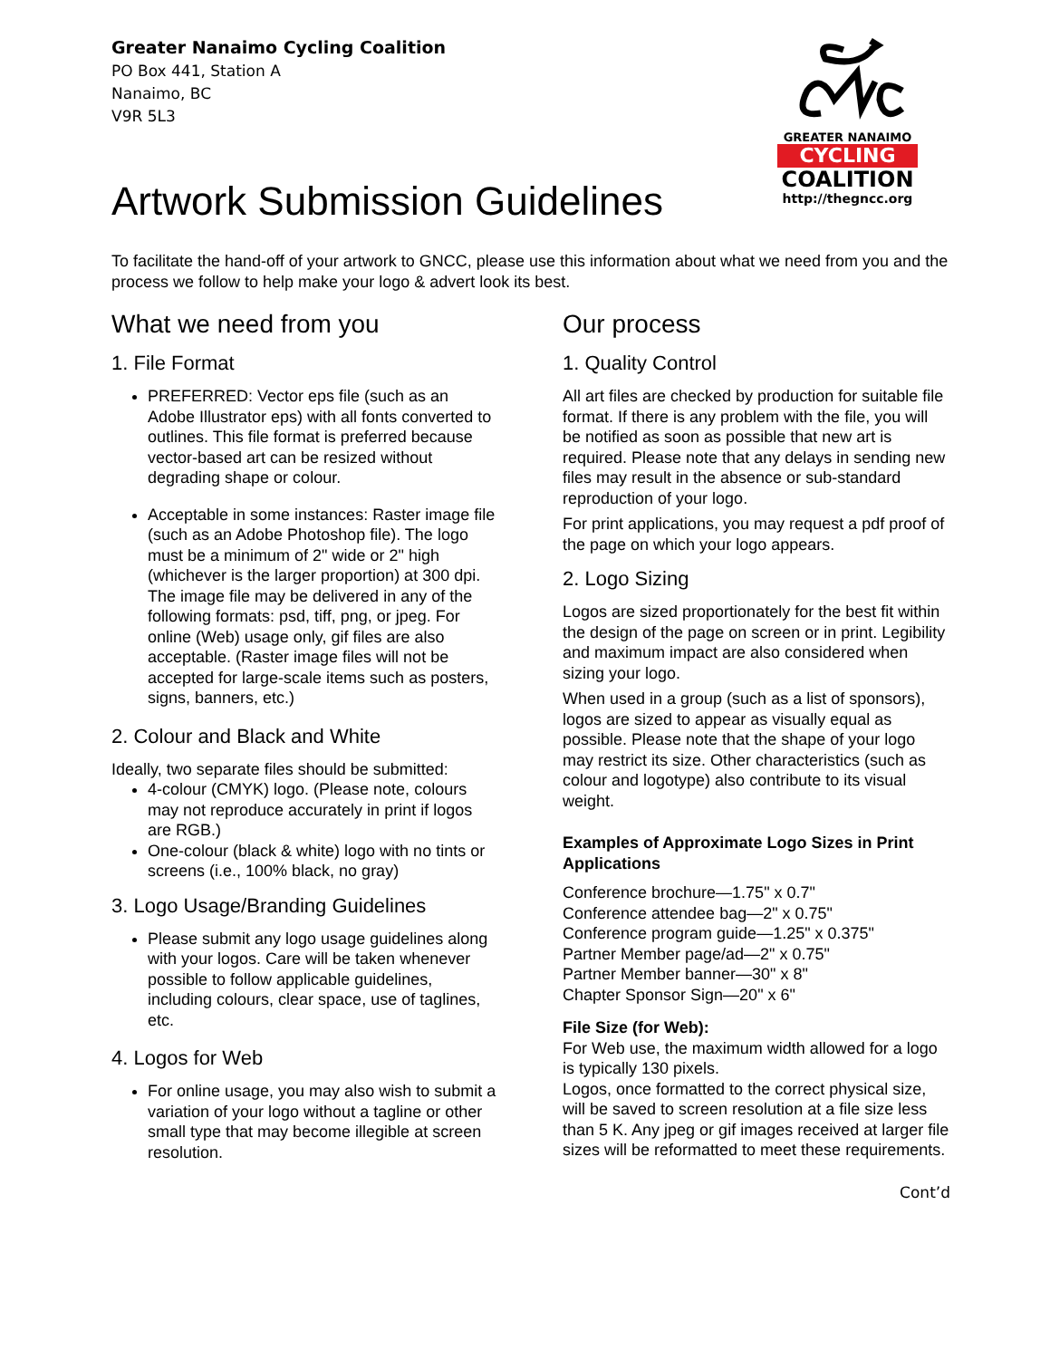Greater Nanaimo Cycling Coalition
PO Box 441, Station A
Nanaimo, BC
V9R 5L3
GREATER NANAIMO
CYCLING
COALITION
http://thegncc.org
Artwork Submission Guidelines
To facilitate the hand-off of your artwork to GNCC, please use this information about what we need from you and the process we follow to help make your logo & advert look its best.
What we need from you
1. File Format
PREFERRED: Vector eps file (such as an Adobe Illustrator eps) with all fonts converted to outlines. This file format is preferred because vector-based art can be resized without degrading shape or colour.
Acceptable in some instances: Raster image file (such as an Adobe Photoshop file). The logo must be a minimum of 2" wide or 2" high (whichever is the larger proportion) at 300 dpi. The image file may be delivered in any of the following formats: psd, tiff, png, or jpeg. For online (Web) usage only, gif files are also acceptable. (Raster image files will not be accepted for large-scale items such as posters, signs, banners, etc.)
2. Colour and Black and White
Ideally, two separate files should be submitted:
4-colour (CMYK) logo. (Please note, colours may not reproduce accurately in print if logos are RGB.)
One-colour (black & white) logo with no tints or screens (i.e., 100% black, no gray)
3. Logo Usage/Branding Guidelines
Please submit any logo usage guidelines along with your logos. Care will be taken whenever possible to follow applicable guidelines, including colours, clear space, use of taglines, etc.
4. Logos for Web
For online usage, you may also wish to submit a variation of your logo without a tagline or other small type that may become illegible at screen resolution.
Our process
1. Quality Control
All art files are checked by production for suitable file format. If there is any problem with the file, you will be notified as soon as possible that new art is required. Please note that any delays in sending new files may result in the absence or sub-standard reproduction of your logo.
For print applications, you may request a pdf proof of the page on which your logo appears.
2. Logo Sizing
Logos are sized proportionately for the best fit within the design of the page on screen or in print. Legibility and maximum impact are also considered when sizing your logo.
When used in a group (such as a list of sponsors), logos are sized to appear as visually equal as possible. Please note that the shape of your logo may restrict its size. Other characteristics (such as colour and logotype) also contribute to its visual weight.
Examples of Approximate Logo Sizes in Print Applications
Conference brochure—1.75" x 0.7"
Conference attendee bag—2" x 0.75"
Conference program guide—1.25" x 0.375"
Partner Member page/ad—2" x 0.75"
Partner Member banner—30" x 8"
Chapter Sponsor Sign—20" x 6"
File Size (for Web):
For Web use, the maximum width allowed for a logo is typically 130 pixels.
Logos, once formatted to the correct physical size, will be saved to screen resolution at a file size less than 5 K. Any jpeg or gif images received at larger file sizes will be reformatted to meet these requirements.
Cont’d